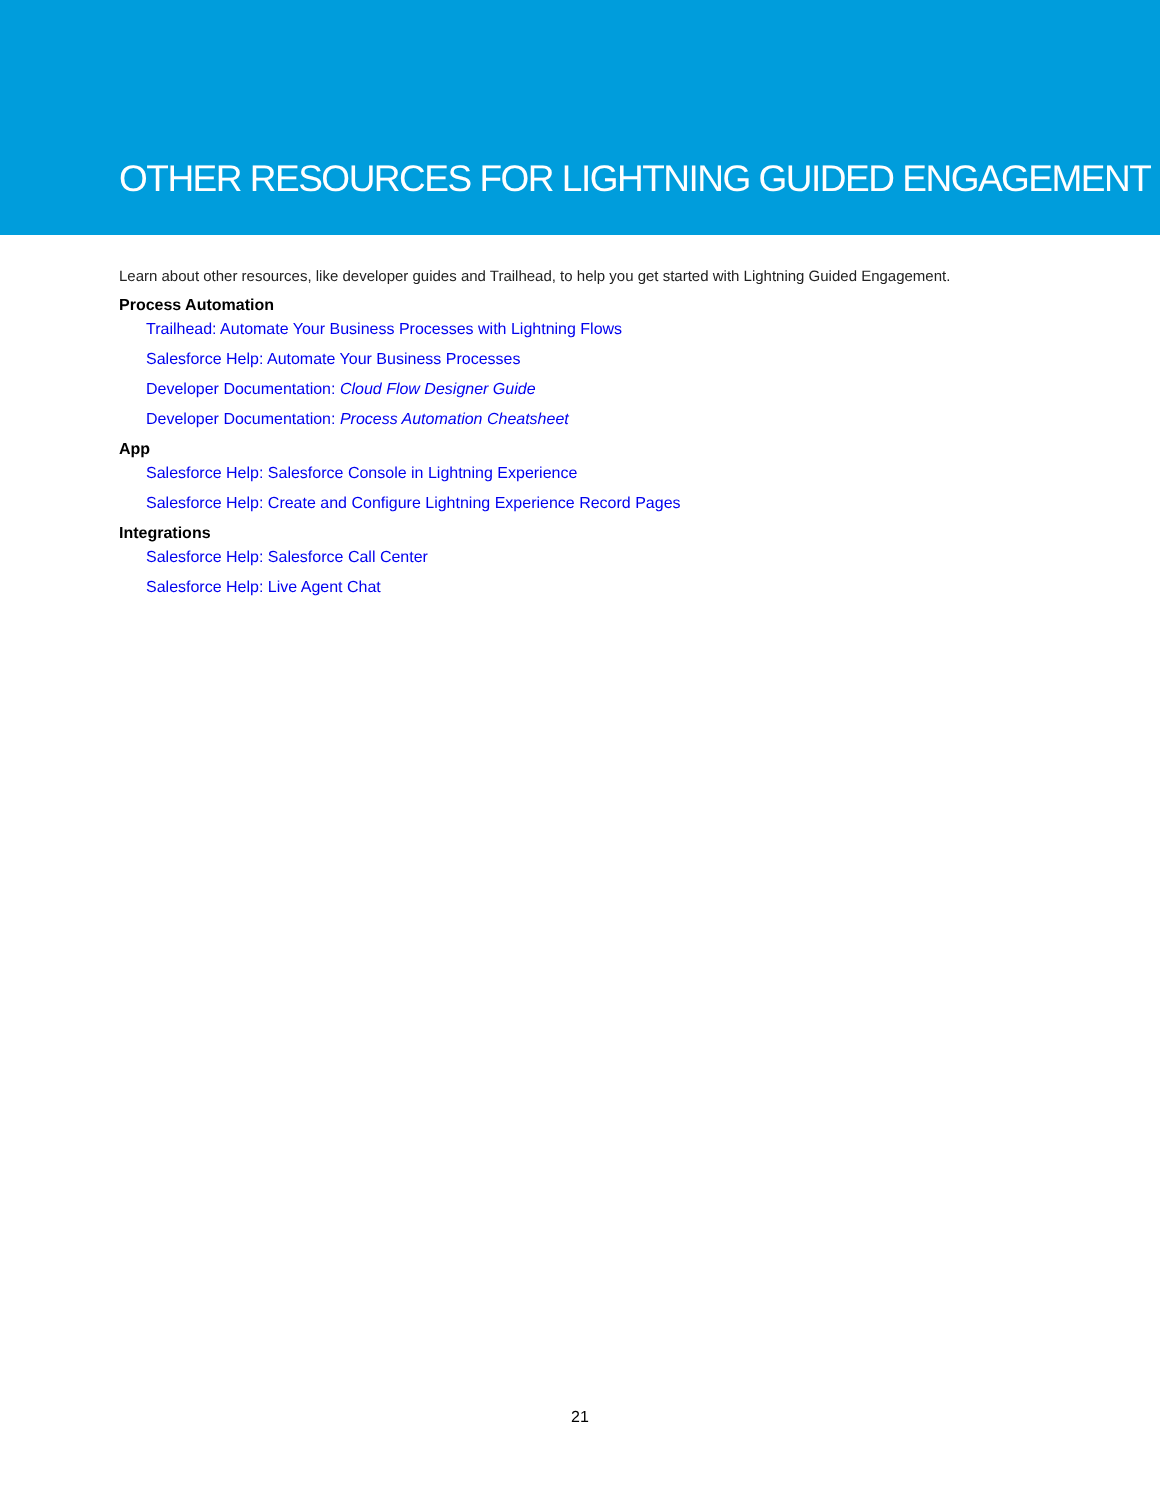OTHER RESOURCES FOR LIGHTNING GUIDED ENGAGEMENT
Learn about other resources, like developer guides and Trailhead, to help you get started with Lightning Guided Engagement.
Process Automation
Trailhead: Automate Your Business Processes with Lightning Flows
Salesforce Help: Automate Your Business Processes
Developer Documentation: Cloud Flow Designer Guide
Developer Documentation: Process Automation Cheatsheet
App
Salesforce Help: Salesforce Console in Lightning Experience
Salesforce Help: Create and Configure Lightning Experience Record Pages
Integrations
Salesforce Help: Salesforce Call Center
Salesforce Help: Live Agent Chat
21